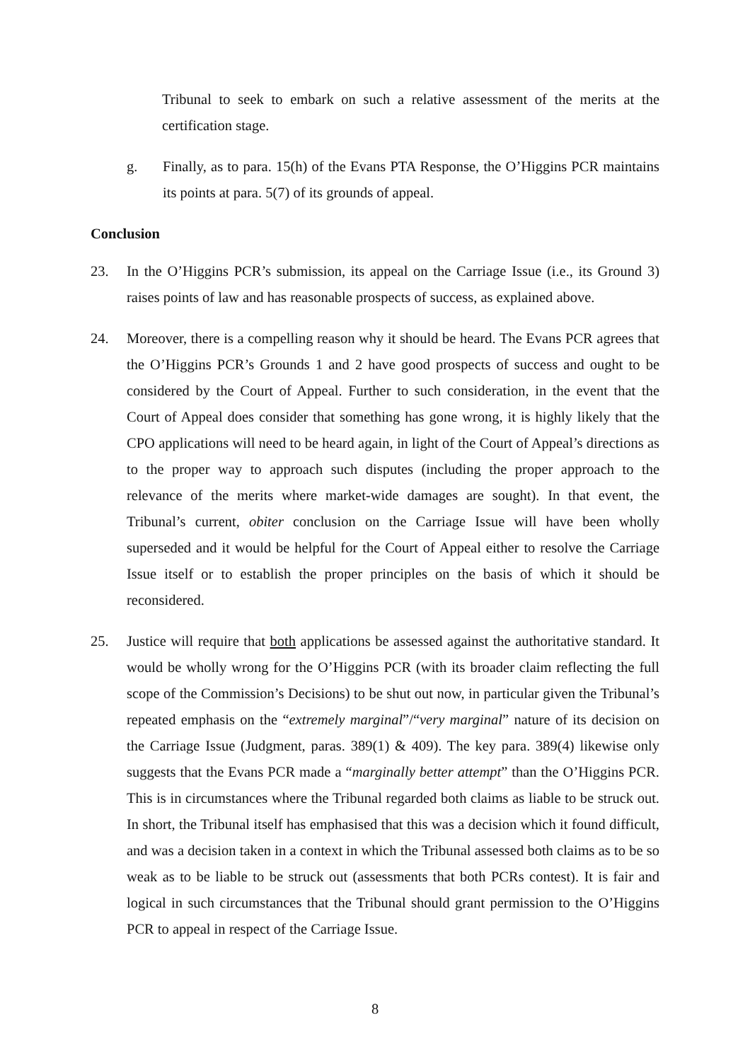Tribunal to seek to embark on such a relative assessment of the merits at the certification stage.
g. Finally, as to para. 15(h) of the Evans PTA Response, the O’Higgins PCR maintains its points at para. 5(7) of its grounds of appeal.
Conclusion
23. In the O’Higgins PCR’s submission, its appeal on the Carriage Issue (i.e., its Ground 3) raises points of law and has reasonable prospects of success, as explained above.
24. Moreover, there is a compelling reason why it should be heard. The Evans PCR agrees that the O’Higgins PCR’s Grounds 1 and 2 have good prospects of success and ought to be considered by the Court of Appeal. Further to such consideration, in the event that the Court of Appeal does consider that something has gone wrong, it is highly likely that the CPO applications will need to be heard again, in light of the Court of Appeal’s directions as to the proper way to approach such disputes (including the proper approach to the relevance of the merits where market-wide damages are sought). In that event, the Tribunal’s current, obiter conclusion on the Carriage Issue will have been wholly superseded and it would be helpful for the Court of Appeal either to resolve the Carriage Issue itself or to establish the proper principles on the basis of which it should be reconsidered.
25. Justice will require that both applications be assessed against the authoritative standard. It would be wholly wrong for the O’Higgins PCR (with its broader claim reflecting the full scope of the Commission’s Decisions) to be shut out now, in particular given the Tribunal’s repeated emphasis on the “extremely marginal”/“very marginal” nature of its decision on the Carriage Issue (Judgment, paras. 389(1) & 409). The key para. 389(4) likewise only suggests that the Evans PCR made a “marginally better attempt” than the O’Higgins PCR. This is in circumstances where the Tribunal regarded both claims as liable to be struck out. In short, the Tribunal itself has emphasised that this was a decision which it found difficult, and was a decision taken in a context in which the Tribunal assessed both claims as to be so weak as to be liable to be struck out (assessments that both PCRs contest). It is fair and logical in such circumstances that the Tribunal should grant permission to the O’Higgins PCR to appeal in respect of the Carriage Issue.
8